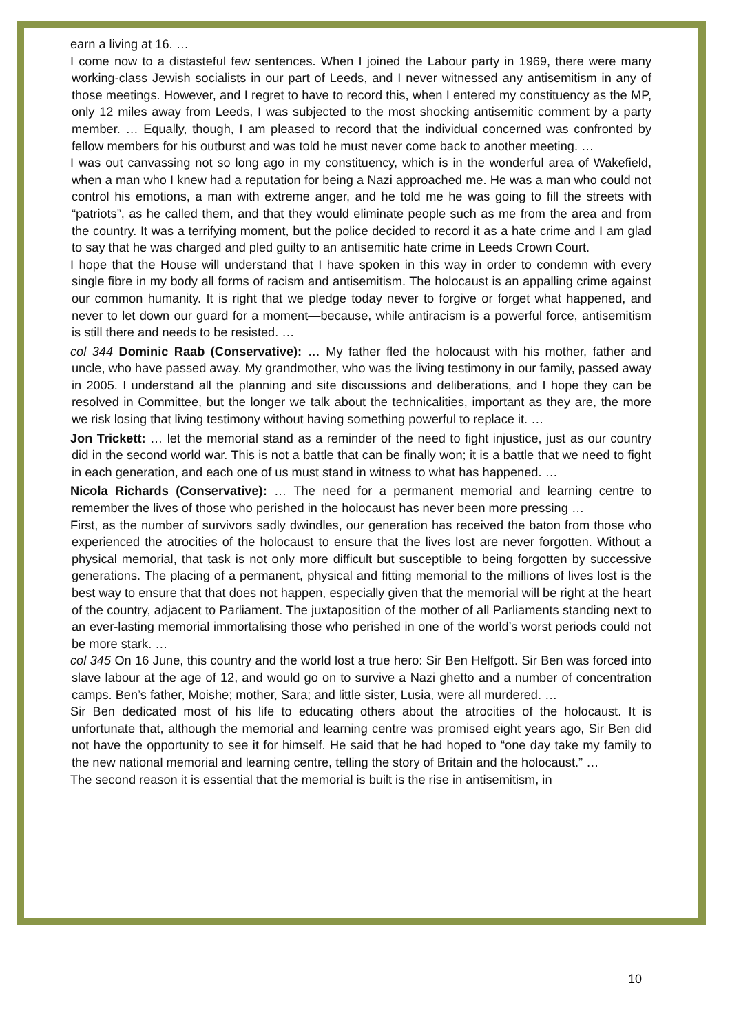earn a living at 16. …
I come now to a distasteful few sentences. When I joined the Labour party in 1969, there were many working-class Jewish socialists in our part of Leeds, and I never witnessed any antisemitism in any of those meetings. However, and I regret to have to record this, when I entered my constituency as the MP, only 12 miles away from Leeds, I was subjected to the most shocking antisemitic comment by a party member. … Equally, though, I am pleased to record that the individual concerned was confronted by fellow members for his outburst and was told he must never come back to another meeting. …
I was out canvassing not so long ago in my constituency, which is in the wonderful area of Wakefield, when a man who I knew had a reputation for being a Nazi approached me. He was a man who could not control his emotions, a man with extreme anger, and he told me he was going to fill the streets with “patriots”, as he called them, and that they would eliminate people such as me from the area and from the country. It was a terrifying moment, but the police decided to record it as a hate crime and I am glad to say that he was charged and pled guilty to an antisemitic hate crime in Leeds Crown Court.
I hope that the House will understand that I have spoken in this way in order to condemn with every single fibre in my body all forms of racism and antisemitism. The holocaust is an appalling crime against our common humanity. It is right that we pledge today never to forgive or forget what happened, and never to let down our guard for a moment—because, while antiracism is a powerful force, antisemitism is still there and needs to be resisted. …
col 344 Dominic Raab (Conservative): … My father fled the holocaust with his mother, father and uncle, who have passed away. My grandmother, who was the living testimony in our family, passed away in 2005. I understand all the planning and site discussions and deliberations, and I hope they can be resolved in Committee, but the longer we talk about the technicalities, important as they are, the more we risk losing that living testimony without having something powerful to replace it. …
Jon Trickett: … let the memorial stand as a reminder of the need to fight injustice, just as our country did in the second world war. This is not a battle that can be finally won; it is a battle that we need to fight in each generation, and each one of us must stand in witness to what has happened. …
Nicola Richards (Conservative): … The need for a permanent memorial and learning centre to remember the lives of those who perished in the holocaust has never been more pressing …
First, as the number of survivors sadly dwindles, our generation has received the baton from those who experienced the atrocities of the holocaust to ensure that the lives lost are never forgotten. Without a physical memorial, that task is not only more difficult but susceptible to being forgotten by successive generations. The placing of a permanent, physical and fitting memorial to the millions of lives lost is the best way to ensure that that does not happen, especially given that the memorial will be right at the heart of the country, adjacent to Parliament. The juxtaposition of the mother of all Parliaments standing next to an ever-lasting memorial immortalising those who perished in one of the world’s worst periods could not be more stark. …
col 345 On 16 June, this country and the world lost a true hero: Sir Ben Helfgott. Sir Ben was forced into slave labour at the age of 12, and would go on to survive a Nazi ghetto and a number of concentration camps. Ben’s father, Moishe; mother, Sara; and little sister, Lusia, were all murdered. …
Sir Ben dedicated most of his life to educating others about the atrocities of the holocaust. It is unfortunate that, although the memorial and learning centre was promised eight years ago, Sir Ben did not have the opportunity to see it for himself. He said that he had hoped to “one day take my family to the new national memorial and learning centre, telling the story of Britain and the holocaust.” …
The second reason it is essential that the memorial is built is the rise in antisemitism, in
10